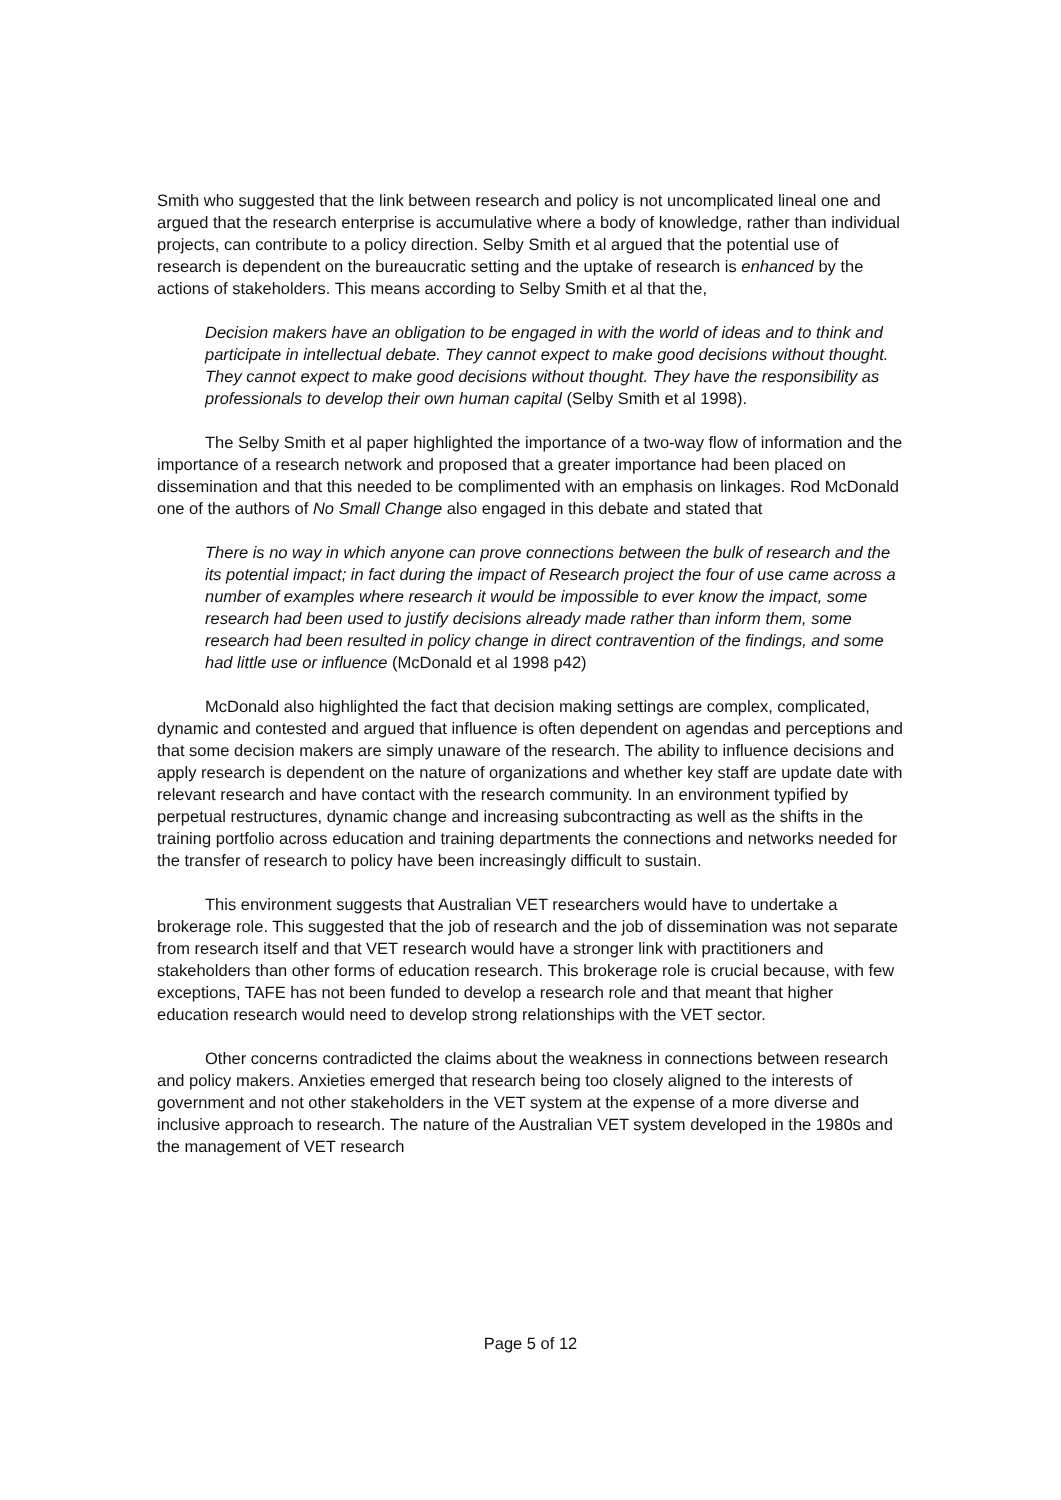Smith who suggested that the link between research and policy is not uncomplicated lineal one and argued that the research enterprise is accumulative where a body of knowledge, rather than individual projects, can contribute to a policy direction. Selby Smith et al argued that the potential use of research is dependent on the bureaucratic setting and the uptake of research is enhanced by the actions of stakeholders. This means according to Selby Smith et al that the,
Decision makers have an obligation to be engaged in with the world of ideas and to think and participate in intellectual debate. They cannot expect to make good decisions without thought. They cannot expect to make good decisions without thought. They have the responsibility as professionals to develop their own human capital (Selby Smith et al 1998).
The Selby Smith et al paper highlighted the importance of a two-way flow of information and the importance of a research network and proposed that a greater importance had been placed on dissemination and that this needed to be complimented with an emphasis on linkages. Rod McDonald one of the authors of No Small Change also engaged in this debate and stated that
There is no way in which anyone can prove connections between the bulk of research and the its potential impact; in fact during the impact of Research project the four of use came across a number of examples where research it would be impossible to ever know the impact, some research had been used to justify decisions already made rather than inform them, some research had been resulted in policy change in direct contravention of the findings, and some had little use or influence (McDonald et al 1998 p42)
McDonald also highlighted the fact that decision making settings are complex, complicated, dynamic and contested and argued that influence is often dependent on agendas and perceptions and that some decision makers are simply unaware of the research. The ability to influence decisions and apply research is dependent on the nature of organizations and whether key staff are update date with relevant research and have contact with the research community. In an environment typified by perpetual restructures, dynamic change and increasing subcontracting as well as the shifts in the training portfolio across education and training departments the connections and networks needed for the transfer of research to policy have been increasingly difficult to sustain.
This environment suggests that Australian VET researchers would have to undertake a brokerage role. This suggested that the job of research and the job of dissemination was not separate from research itself and that VET research would have a stronger link with practitioners and stakeholders than other forms of education research. This brokerage role is crucial because, with few exceptions, TAFE has not been funded to develop a research role and that meant that higher education research would need to develop strong relationships with the VET sector.
Other concerns contradicted the claims about the weakness in connections between research and policy makers. Anxieties emerged that research being too closely aligned to the interests of government and not other stakeholders in the VET system at the expense of a more diverse and inclusive approach to research. The nature of the Australian VET system developed in the 1980s and the management of VET research
Page 5 of 12